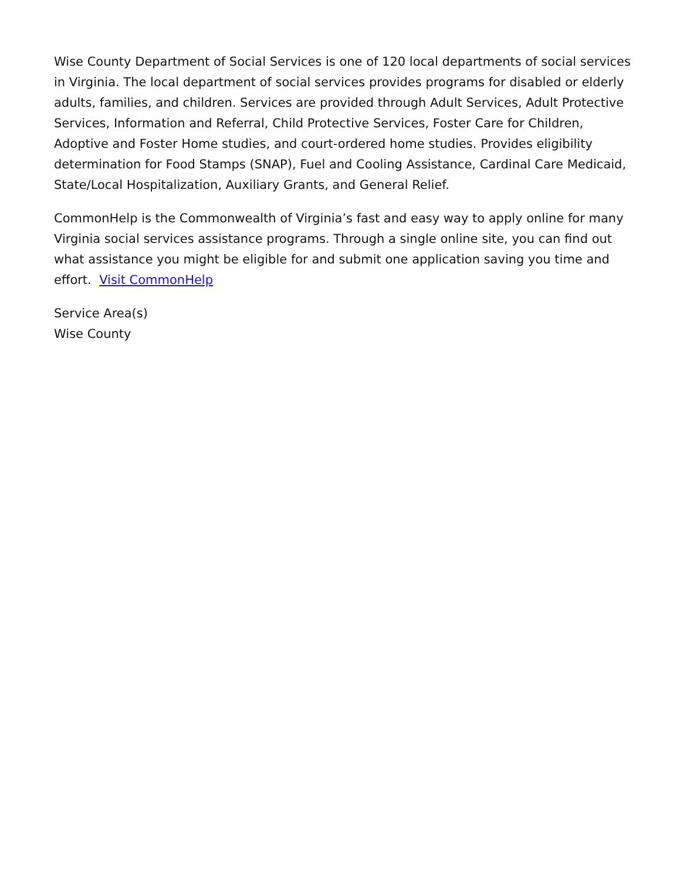Wise County Department of Social Services is one of 120 local departments of social services in Virginia. The local department of social services provides programs for disabled or elderly adults, families, and children. Services are provided through Adult Services, Adult Protective Services, Information and Referral, Child Protective Services, Foster Care for Children, Adoptive and Foster Home studies, and court-ordered home studies. Provides eligibility determination for Food Stamps (SNAP), Fuel and Cooling Assistance, Cardinal Care Medicaid, State/Local Hospitalization, Auxiliary Grants, and General Relief.
CommonHelp is the Commonwealth of Virginia’s fast and easy way to apply online for many Virginia social services assistance programs. Through a single online site, you can find out what assistance you might be eligible for and submit one application saving you time and effort. Visit CommonHelp
Service Area(s)
Wise County